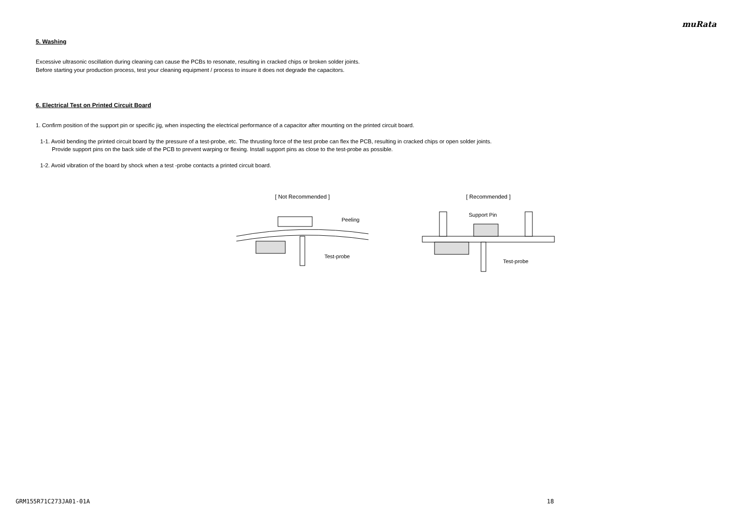muRata
5. Washing
Excessive ultrasonic oscillation during cleaning can cause the PCBs to resonate, resulting in cracked chips or broken solder joints.
Before starting your production process, test your cleaning equipment / process to insure it does not degrade the capacitors.
6. Electrical Test on Printed Circuit Board
1. Confirm position of the support pin or specific jig, when inspecting the electrical performance of a capacitor after mounting on the printed circuit board.
1-1. Avoid bending the printed circuit board by the pressure of a test-probe, etc. The thrusting force of the test probe can flex the PCB, resulting in cracked chips or open solder joints.
Provide support pins on the back side of the PCB to prevent warping or flexing. Install support pins as close to the test-probe as possible.
1-2. Avoid vibration of the board by shock when a test -probe contacts a printed circuit board.
[ Not Recommended ]
Peeling
Test-probe
[ Recommended ]
Support Pin
Test-probe
GRM155R71C273JA01-01A 18